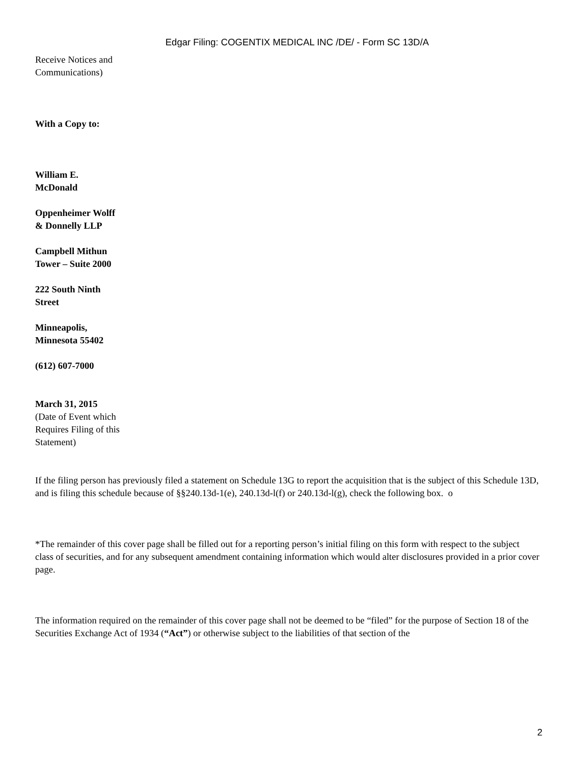Edgar Filing: COGENTIX MEDICAL INC /DE/ - Form SC 13D/A
Receive Notices and Communications)
With a Copy to:
William E. McDonald
Oppenheimer Wolff & Donnelly LLP
Campbell Mithun Tower – Suite 2000
222 South Ninth Street
Minneapolis, Minnesota 55402
(612) 607-7000
March 31, 2015
(Date of Event which Requires Filing of this Statement)
If the filing person has previously filed a statement on Schedule 13G to report the acquisition that is the subject of this Schedule 13D, and is filing this schedule because of §§240.13d-1(e), 240.13d-l(f) or 240.13d-l(g), check the following box. o
*The remainder of this cover page shall be filled out for a reporting person’s initial filing on this form with respect to the subject class of securities, and for any subsequent amendment containing information which would alter disclosures provided in a prior cover page.
The information required on the remainder of this cover page shall not be deemed to be “filed” for the purpose of Section 18 of the Securities Exchange Act of 1934 (“Act”) or otherwise subject to the liabilities of that section of the
2